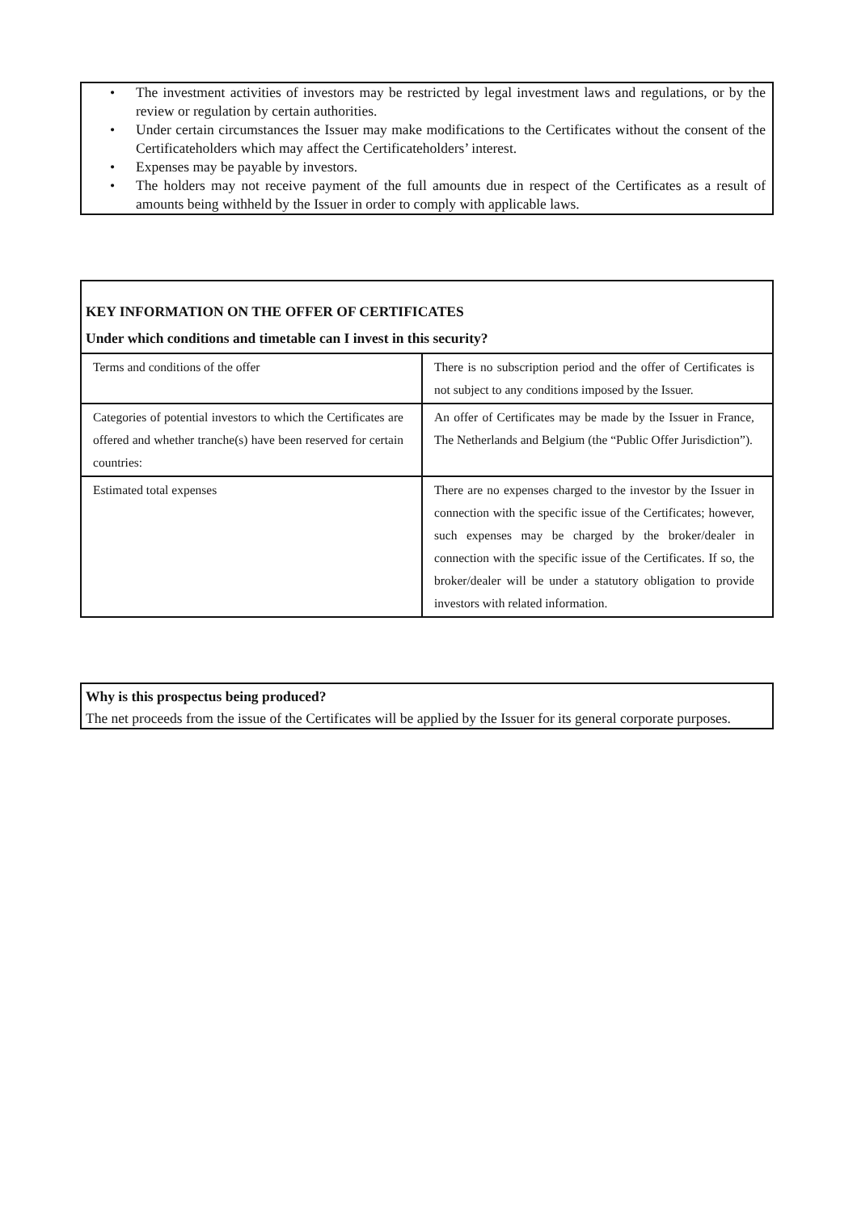• The investment activities of investors may be restricted by legal investment laws and regulations, or by the review or regulation by certain authorities.
• Under certain circumstances the Issuer may make modifications to the Certificates without the consent of the Certificateholders which may affect the Certificateholders’ interest.
• Expenses may be payable by investors.
• The holders may not receive payment of the full amounts due in respect of the Certificates as a result of amounts being withheld by the Issuer in order to comply with applicable laws.
KEY INFORMATION ON THE OFFER OF CERTIFICATES
Under which conditions and timetable can I invest in this security?
| Terms and conditions of the offer | There is no subscription period and the offer of Certificates is not subject to any conditions imposed by the Issuer. |
| Categories of potential investors to which the Certificates are offered and whether tranche(s) have been reserved for certain countries: | An offer of Certificates may be made by the Issuer in France, The Netherlands and Belgium (the “Public Offer Jurisdiction”). |
| Estimated total expenses | There are no expenses charged to the investor by the Issuer in connection with the specific issue of the Certificates; however, such expenses may be charged by the broker/dealer in connection with the specific issue of the Certificates. If so, the broker/dealer will be under a statutory obligation to provide investors with related information. |
Why is this prospectus being produced?
The net proceeds from the issue of the Certificates will be applied by the Issuer for its general corporate purposes.